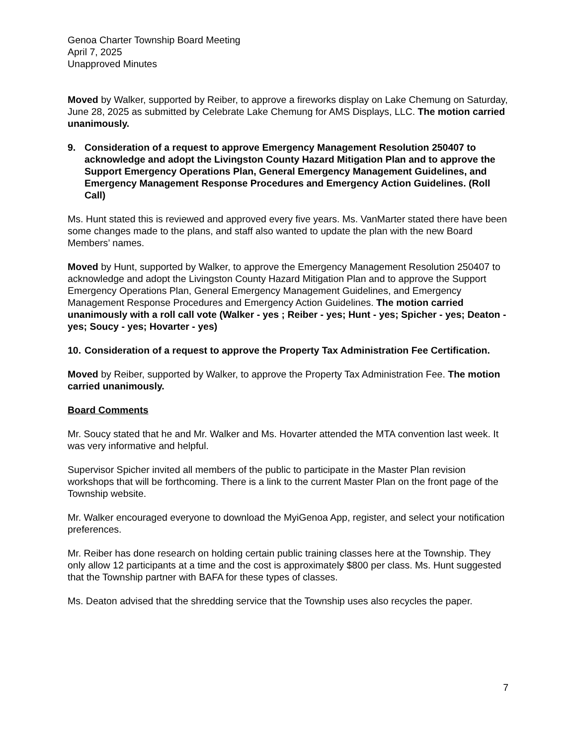Genoa Charter Township Board Meeting
April 7, 2025
Unapproved Minutes
Moved by Walker, supported by Reiber, to approve a fireworks display on Lake Chemung on Saturday, June 28, 2025 as submitted by Celebrate Lake Chemung for AMS Displays, LLC. The motion carried unanimously.
9. Consideration of a request to approve Emergency Management Resolution 250407 to acknowledge and adopt the Livingston County Hazard Mitigation Plan and to approve the Support Emergency Operations Plan, General Emergency Management Guidelines, and Emergency Management Response Procedures and Emergency Action Guidelines. (Roll Call)
Ms. Hunt stated this is reviewed and approved every five years. Ms. VanMarter stated there have been some changes made to the plans, and staff also wanted to update the plan with the new Board Members’ names.
Moved by Hunt, supported by Walker, to approve the Emergency Management Resolution 250407 to acknowledge and adopt the Livingston County Hazard Mitigation Plan and to approve the Support Emergency Operations Plan, General Emergency Management Guidelines, and Emergency Management Response Procedures and Emergency Action Guidelines. The motion carried unanimously with a roll call vote (Walker - yes ; Reiber - yes; Hunt - yes; Spicher - yes; Deaton - yes; Soucy - yes; Hovarter - yes)
10. Consideration of a request to approve the Property Tax Administration Fee Certification.
Moved by Reiber, supported by Walker, to approve the Property Tax Administration Fee. The motion carried unanimously.
Board Comments
Mr. Soucy stated that he and Mr. Walker and Ms. Hovarter attended the MTA convention last week. It was very informative and helpful.
Supervisor Spicher invited all members of the public to participate in the Master Plan revision workshops that will be forthcoming. There is a link to the current Master Plan on the front page of the Township website.
Mr. Walker encouraged everyone to download the MyiGenoa App, register, and select your notification preferences.
Mr. Reiber has done research on holding certain public training classes here at the Township. They only allow 12 participants at a time and the cost is approximately $800 per class. Ms. Hunt suggested that the Township partner with BAFA for these types of classes.
Ms. Deaton advised that the shredding service that the Township uses also recycles the paper.
7